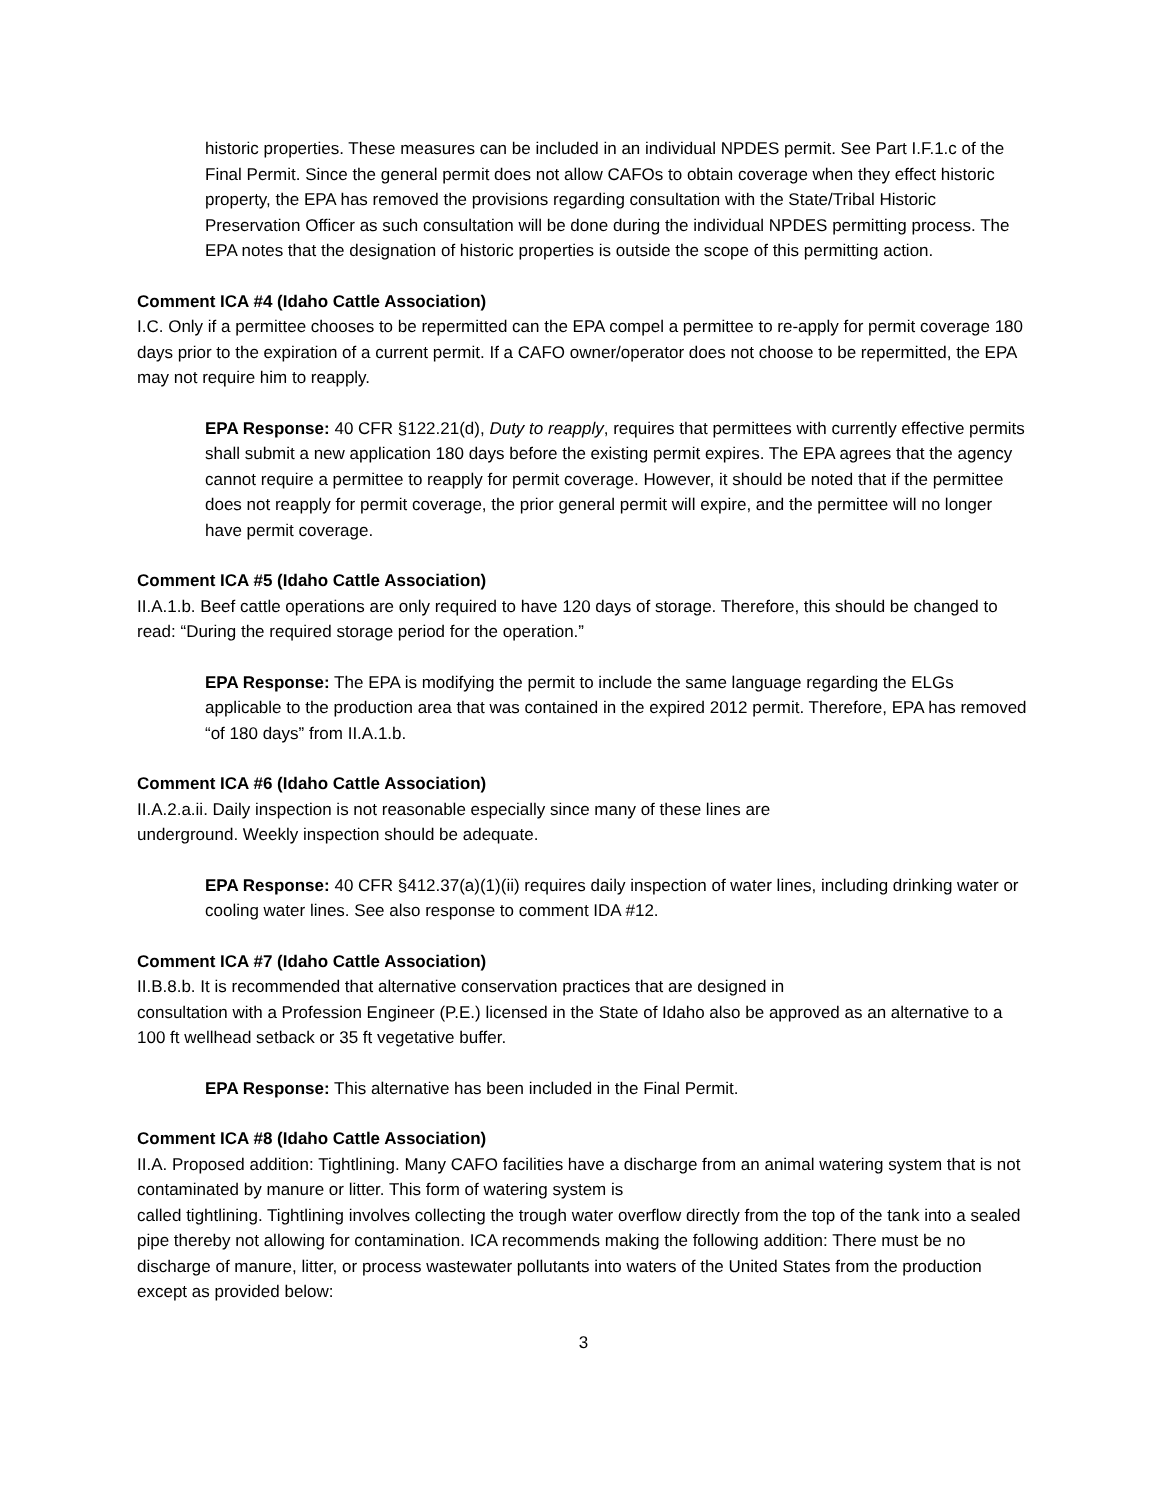historic properties. These measures can be included in an individual NPDES permit. See Part I.F.1.c of the Final Permit. Since the general permit does not allow CAFOs to obtain coverage when they effect historic property, the EPA has removed the provisions regarding consultation with the State/Tribal Historic Preservation Officer as such consultation will be done during the individual NPDES permitting process. The EPA notes that the designation of historic properties is outside the scope of this permitting action.
Comment ICA #4 (Idaho Cattle Association)
I.C. Only if a permittee chooses to be repermitted can the EPA compel a permittee to re-apply for permit coverage 180 days prior to the expiration of a current permit. If a CAFO owner/operator does not choose to be repermitted, the EPA may not require him to reapply.
EPA Response: 40 CFR §122.21(d), Duty to reapply, requires that permittees with currently effective permits shall submit a new application 180 days before the existing permit expires. The EPA agrees that the agency cannot require a permittee to reapply for permit coverage. However, it should be noted that if the permittee does not reapply for permit coverage, the prior general permit will expire, and the permittee will no longer have permit coverage.
Comment ICA #5 (Idaho Cattle Association)
II.A.1.b. Beef cattle operations are only required to have 120 days of storage. Therefore, this should be changed to read: “During the required storage period for the operation.”
EPA Response: The EPA is modifying the permit to include the same language regarding the ELGs applicable to the production area that was contained in the expired 2012 permit. Therefore, EPA has removed “of 180 days” from II.A.1.b.
Comment ICA #6 (Idaho Cattle Association)
II.A.2.a.ii. Daily inspection is not reasonable especially since many of these lines are
underground. Weekly inspection should be adequate.
EPA Response: 40 CFR §412.37(a)(1)(ii) requires daily inspection of water lines, including drinking water or cooling water lines. See also response to comment IDA #12.
Comment ICA #7 (Idaho Cattle Association)
II.B.8.b. It is recommended that alternative conservation practices that are designed in
consultation with a Profession Engineer (P.E.) licensed in the State of Idaho also be approved as an alternative to a 100 ft wellhead setback or 35 ft vegetative buffer.
EPA Response: This alternative has been included in the Final Permit.
Comment ICA #8 (Idaho Cattle Association)
II.A. Proposed addition: Tightlining. Many CAFO facilities have a discharge from an animal watering system that is not contaminated by manure or litter. This form of watering system is
called tightlining. Tightlining involves collecting the trough water overflow directly from the top of the tank into a sealed pipe thereby not allowing for contamination. ICA recommends making the following addition: There must be no discharge of manure, litter, or process wastewater pollutants into waters of the United States from the production except as provided below:
3